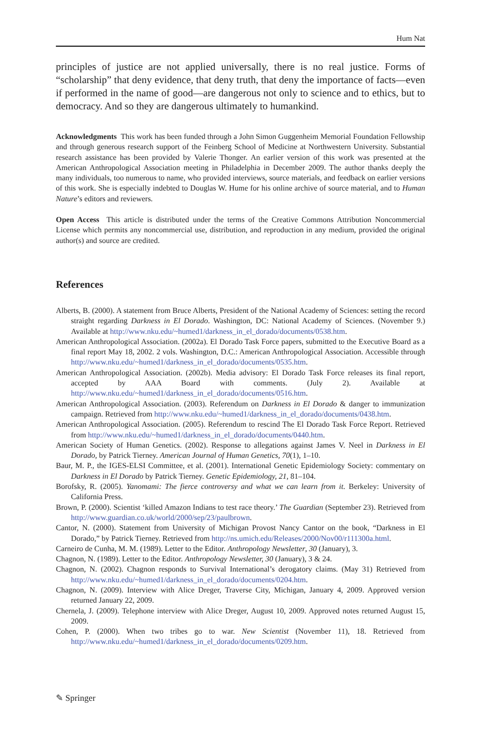Hum Nat
principles of justice are not applied universally, there is no real justice. Forms of “scholarship” that deny evidence, that deny truth, that deny the importance of facts—even if performed in the name of good—are dangerous not only to science and to ethics, but to democracy. And so they are dangerous ultimately to humankind.
Acknowledgments This work has been funded through a John Simon Guggenheim Memorial Foundation Fellowship and through generous research support of the Feinberg School of Medicine at Northwestern University. Substantial research assistance has been provided by Valerie Thonger. An earlier version of this work was presented at the American Anthropological Association meeting in Philadelphia in December 2009. The author thanks deeply the many individuals, too numerous to name, who provided interviews, source materials, and feedback on earlier versions of this work. She is especially indebted to Douglas W. Hume for his online archive of source material, and to Human Nature’s editors and reviewers.
Open Access This article is distributed under the terms of the Creative Commons Attribution Noncommercial License which permits any noncommercial use, distribution, and reproduction in any medium, provided the original author(s) and source are credited.
References
Alberts, B. (2000). A statement from Bruce Alberts, President of the National Academy of Sciences: setting the record straight regarding Darkness in El Dorado. Washington, DC: National Academy of Sciences. (November 9.) Available at http://www.nku.edu/~humed1/darkness_in_el_dorado/documents/0538.htm.
American Anthropological Association. (2002a). El Dorado Task Force papers, submitted to the Executive Board as a final report May 18, 2002. 2 vols. Washington, D.C.: American Anthropological Association. Accessible through http://www.nku.edu/~humed1/darkness_in_el_dorado/documents/0535.htm.
American Anthropological Association. (2002b). Media advisory: El Dorado Task Force releases its final report, accepted by AAA Board with comments. (July 2). Available at http://www.nku.edu/~humed1/darkness_in_el_dorado/documents/0516.htm.
American Anthropological Association. (2003). Referendum on Darkness in El Dorado & danger to immunization campaign. Retrieved from http://www.nku.edu/~humed1/darkness_in_el_dorado/documents/0438.htm.
American Anthropological Association. (2005). Referendum to rescind The El Dorado Task Force Report. Retrieved from http://www.nku.edu/~humed1/darkness_in_el_dorado/documents/0440.htm.
American Society of Human Genetics. (2002). Response to allegations against James V. Neel in Darkness in El Dorado, by Patrick Tierney. American Journal of Human Genetics, 70(1), 1–10.
Baur, M. P., the IGES-ELSI Committee, et al. (2001). International Genetic Epidemiology Society: commentary on Darkness in El Dorado by Patrick Tierney. Genetic Epidemiology, 21, 81–104.
Borofsky, R. (2005). Yanomami: The fierce controversy and what we can learn from it. Berkeley: University of California Press.
Brown, P. (2000). Scientist ‘killed Amazon Indians to test race theory.’ The Guardian (September 23). Retrieved from http://www.guardian.co.uk/world/2000/sep/23/paulbrown.
Cantor, N. (2000). Statement from University of Michigan Provost Nancy Cantor on the book, “Darkness in El Dorado,” by Patrick Tierney. Retrieved from http://ns.umich.edu/Releases/2000/Nov00/r111300a.html.
Carneiro de Cunha, M. M. (1989). Letter to the Editor. Anthropology Newsletter, 30 (January), 3.
Chagnon, N. (1989). Letter to the Editor. Anthropology Newsletter, 30 (January), 3 & 24.
Chagnon, N. (2002). Chagnon responds to Survival International’s derogatory claims. (May 31) Retrieved from http://www.nku.edu/~humed1/darkness_in_el_dorado/documents/0204.htm.
Chagnon, N. (2009). Interview with Alice Dreger, Traverse City, Michigan, January 4, 2009. Approved version returned January 22, 2009.
Chernela, J. (2009). Telephone interview with Alice Dreger, August 10, 2009. Approved notes returned August 15, 2009.
Cohen, P. (2000). When two tribes go to war. New Scientist (November 11), 18. Retrieved from http://www.nku.edu/~humed1/darkness_in_el_dorado/documents/0209.htm.
✎ Springer